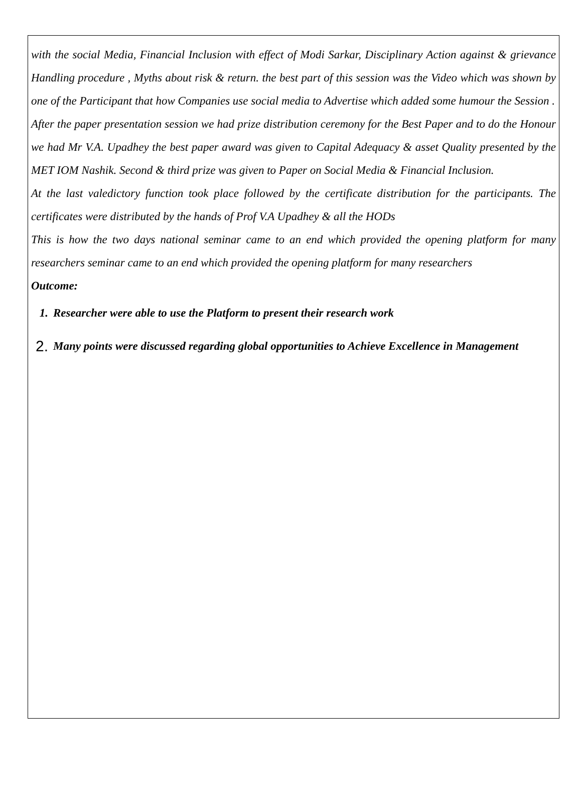with the social Media, Financial Inclusion with effect of Modi Sarkar, Disciplinary Action against & grievance Handling procedure , Myths about risk & return. the best part of this session was the Video which was shown by one of the Participant that how Companies use social media to Advertise which added some humour the Session .
After the paper presentation session we had prize distribution ceremony for the Best Paper and to do the Honour we had Mr V.A. Upadhey the best paper award was given to Capital Adequacy & asset Quality presented by the MET IOM Nashik. Second & third prize was given to Paper on Social Media & Financial Inclusion.
At the last valedictory function took place followed by the certificate distribution for the participants. The certificates were distributed by the hands of Prof V.A Upadhey & all the HODs
This is how the two days national seminar came to an end which provided the opening platform for many researchers seminar came to an end which provided the opening platform for many researchers
Outcome:
1. Researcher were able to use the Platform to present their research work
2. Many points were discussed regarding global opportunities to Achieve Excellence in Management